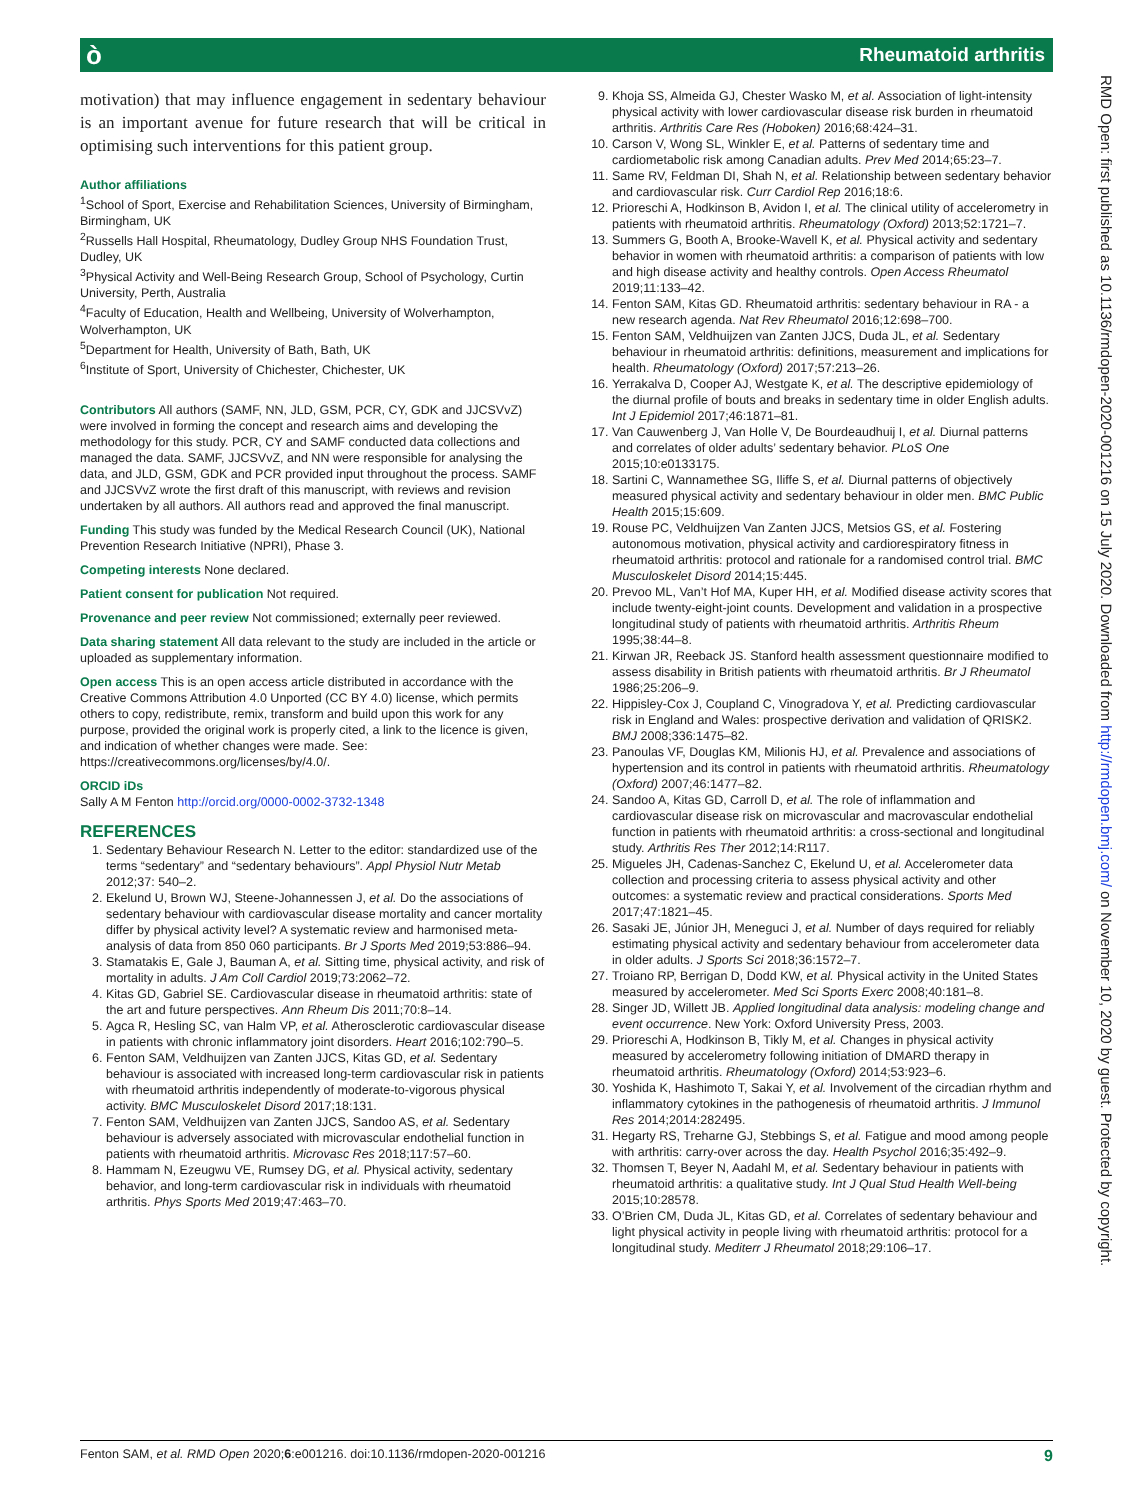ò Rheumatoid arthritis
motivation) that may influence engagement in sedentary behaviour is an important avenue for future research that will be critical in optimising such interventions for this patient group.
Author affiliations
<sup>1</sup> School of Sport, Exercise and Rehabilitation Sciences, University of Birmingham, Birmingham, UK
<sup>2</sup> Russells Hall Hospital, Rheumatology, Dudley Group NHS Foundation Trust, Dudley, UK
<sup>3</sup> Physical Activity and Well-Being Research Group, School of Psychology, Curtin University, Perth, Australia
<sup>4</sup> Faculty of Education, Health and Wellbeing, University of Wolverhampton, Wolverhampton, UK
<sup>5</sup> Department for Health, University of Bath, Bath, UK
<sup>6</sup> Institute of Sport, University of Chichester, Chichester, UK
Contributors All authors (SAMF, NN, JLD, GSM, PCR, CY, GDK and JJCSVvZ) were involved in forming the concept and research aims and developing the methodology for this study. PCR, CY and SAMF conducted data collections and managed the data. SAMF, JJCSVvZ, and NN were responsible for analysing the data, and JLD, GSM, GDK and PCR provided input throughout the process. SAMF and JJCSVvZ wrote the first draft of this manuscript, with reviews and revision undertaken by all authors. All authors read and approved the final manuscript.
Funding This study was funded by the Medical Research Council (UK), National Prevention Research Initiative (NPRI), Phase 3.
Competing interests None declared.
Patient consent for publication Not required.
Provenance and peer review Not commissioned; externally peer reviewed.
Data sharing statement All data relevant to the study are included in the article or uploaded as supplementary information.
Open access This is an open access article distributed in accordance with the Creative Commons Attribution 4.0 Unported (CC BY 4.0) license, which permits others to copy, redistribute, remix, transform and build upon this work for any purpose, provided the original work is properly cited, a link to the licence is given, and indication of whether changes were made. See: https://creativecommons.org/licenses/by/4.0/.
ORCID iDs
Sally A M Fenton http://orcid.org/0000-0002-3732-1348
REFERENCES
1. Sedentary Behaviour Research N. Letter to the editor: standardized use of the terms “sedentary” and “sedentary behaviours”. Appl Physiol Nutr Metab 2012;37: 540–2.
2. Ekelund U, Brown WJ, Steene-Johannessen J, et al. Do the associations of sedentary behaviour with cardiovascular disease mortality and cancer mortality differ by physical activity level? A systematic review and harmonised meta-analysis of data from 850 060 participants. Br J Sports Med 2019;53:886–94.
3. Stamatakis E, Gale J, Bauman A, et al. Sitting time, physical activity, and risk of mortality in adults. J Am Coll Cardiol 2019;73:2062–72.
4. Kitas GD, Gabriel SE. Cardiovascular disease in rheumatoid arthritis: state of the art and future perspectives. Ann Rheum Dis 2011;70:8–14.
5. Agca R, Hesling SC, van Halm VP, et al. Atherosclerotic cardiovascular disease in patients with chronic inflammatory joint disorders. Heart 2016;102:790–5.
6. Fenton SAM, Veldhuijzen van Zanten JJCS, Kitas GD, et al. Sedentary behaviour is associated with increased long-term cardiovascular risk in patients with rheumatoid arthritis independently of moderate-to-vigorous physical activity. BMC Musculoskelet Disord 2017;18:131.
7. Fenton SAM, Veldhuijzen van Zanten JJCS, Sandoo AS, et al. Sedentary behaviour is adversely associated with microvascular endothelial function in patients with rheumatoid arthritis. Microvasc Res 2018;117:57–60.
8. Hammam N, Ezeugwu VE, Rumsey DG, et al. Physical activity, sedentary behavior, and long-term cardiovascular risk in individuals with rheumatoid arthritis. Phys Sports Med 2019;47:463–70.
9. Khoja SS, Almeida GJ, Chester Wasko M, et al. Association of light-intensity physical activity with lower cardiovascular disease risk burden in rheumatoid arthritis. Arthritis Care Res (Hoboken) 2016;68:424–31.
10. Carson V, Wong SL, Winkler E, et al. Patterns of sedentary time and cardiometabolic risk among Canadian adults. Prev Med 2014;65:23–7.
11. Same RV, Feldman DI, Shah N, et al. Relationship between sedentary behavior and cardiovascular risk. Curr Cardiol Rep 2016;18:6.
12. Prioreschi A, Hodkinson B, Avidon I, et al. The clinical utility of accelerometry in patients with rheumatoid arthritis. Rheumatology (Oxford) 2013;52:1721–7.
13. Summers G, Booth A, Brooke-Wavell K, et al. Physical activity and sedentary behavior in women with rheumatoid arthritis: a comparison of patients with low and high disease activity and healthy controls. Open Access Rheumatol 2019;11:133–42.
14. Fenton SAM, Kitas GD. Rheumatoid arthritis: sedentary behaviour in RA - a new research agenda. Nat Rev Rheumatol 2016;12:698–700.
15. Fenton SAM, Veldhuijzen van Zanten JJCS, Duda JL, et al. Sedentary behaviour in rheumatoid arthritis: definitions, measurement and implications for health. Rheumatology (Oxford) 2017;57:213–26.
16. Yerrakalva D, Cooper AJ, Westgate K, et al. The descriptive epidemiology of the diurnal profile of bouts and breaks in sedentary time in older English adults. Int J Epidemiol 2017;46:1871–81.
17. Van Cauwenberg J, Van Holle V, De Bourdeaudhuij I, et al. Diurnal patterns and correlates of older adults’ sedentary behavior. PLoS One 2015;10:e0133175.
18. Sartini C, Wannamethee SG, Iliffe S, et al. Diurnal patterns of objectively measured physical activity and sedentary behaviour in older men. BMC Public Health 2015;15:609.
19. Rouse PC, Veldhuijzen Van Zanten JJCS, Metsios GS, et al. Fostering autonomous motivation, physical activity and cardiorespiratory fitness in rheumatoid arthritis: protocol and rationale for a randomised control trial. BMC Musculoskelet Disord 2014;15:445.
20. Prevoo ML, Van’t Hof MA, Kuper HH, et al. Modified disease activity scores that include twenty-eight-joint counts. Development and validation in a prospective longitudinal study of patients with rheumatoid arthritis. Arthritis Rheum 1995;38:44–8.
21. Kirwan JR, Reeback JS. Stanford health assessment questionnaire modified to assess disability in British patients with rheumatoid arthritis. Br J Rheumatol 1986;25:206–9.
22. Hippisley-Cox J, Coupland C, Vinogradova Y, et al. Predicting cardiovascular risk in England and Wales: prospective derivation and validation of QRISK2. BMJ 2008;336:1475–82.
23. Panoulas VF, Douglas KM, Milionis HJ, et al. Prevalence and associations of hypertension and its control in patients with rheumatoid arthritis. Rheumatology (Oxford) 2007;46:1477–82.
24. Sandoo A, Kitas GD, Carroll D, et al. The role of inflammation and cardiovascular disease risk on microvascular and macrovascular endothelial function in patients with rheumatoid arthritis: a cross-sectional and longitudinal study. Arthritis Res Ther 2012;14:R117.
25. Migueles JH, Cadenas-Sanchez C, Ekelund U, et al. Accelerometer data collection and processing criteria to assess physical activity and other outcomes: a systematic review and practical considerations. Sports Med 2017;47:1821–45.
26. Sasaki JE, Júnior JH, Meneguci J, et al. Number of days required for reliably estimating physical activity and sedentary behaviour from accelerometer data in older adults. J Sports Sci 2018;36:1572–7.
27. Troiano RP, Berrigan D, Dodd KW, et al. Physical activity in the United States measured by accelerometer. Med Sci Sports Exerc 2008;40:181–8.
28. Singer JD, Willett JB. Applied longitudinal data analysis: modeling change and event occurrence. New York: Oxford University Press, 2003.
29. Prioreschi A, Hodkinson B, Tikly M, et al. Changes in physical activity measured by accelerometry following initiation of DMARD therapy in rheumatoid arthritis. Rheumatology (Oxford) 2014;53:923–6.
30. Yoshida K, Hashimoto T, Sakai Y, et al. Involvement of the circadian rhythm and inflammatory cytokines in the pathogenesis of rheumatoid arthritis. J Immunol Res 2014;2014:282495.
31. Hegarty RS, Treharne GJ, Stebbings S, et al. Fatigue and mood among people with arthritis: carry-over across the day. Health Psychol 2016;35:492–9.
32. Thomsen T, Beyer N, Aadahl M, et al. Sedentary behaviour in patients with rheumatoid arthritis: a qualitative study. Int J Qual Stud Health Well-being 2015;10:28578.
33. O’Brien CM, Duda JL, Kitas GD, et al. Correlates of sedentary behaviour and light physical activity in people living with rheumatoid arthritis: protocol for a longitudinal study. Mediterr J Rheumatol 2018;29:106–17.
RMD Open: first published as 10.1136/rmdopen-2020-001216 on 15 July 2020. Downloaded from http://rmdopen.bmj.com/ on November 10, 2020 by guest. Protected by copyright.
Fenton SAM, et al. RMD Open 2020;6:e001216. doi:10.1136/rmdopen-2020-001216 9